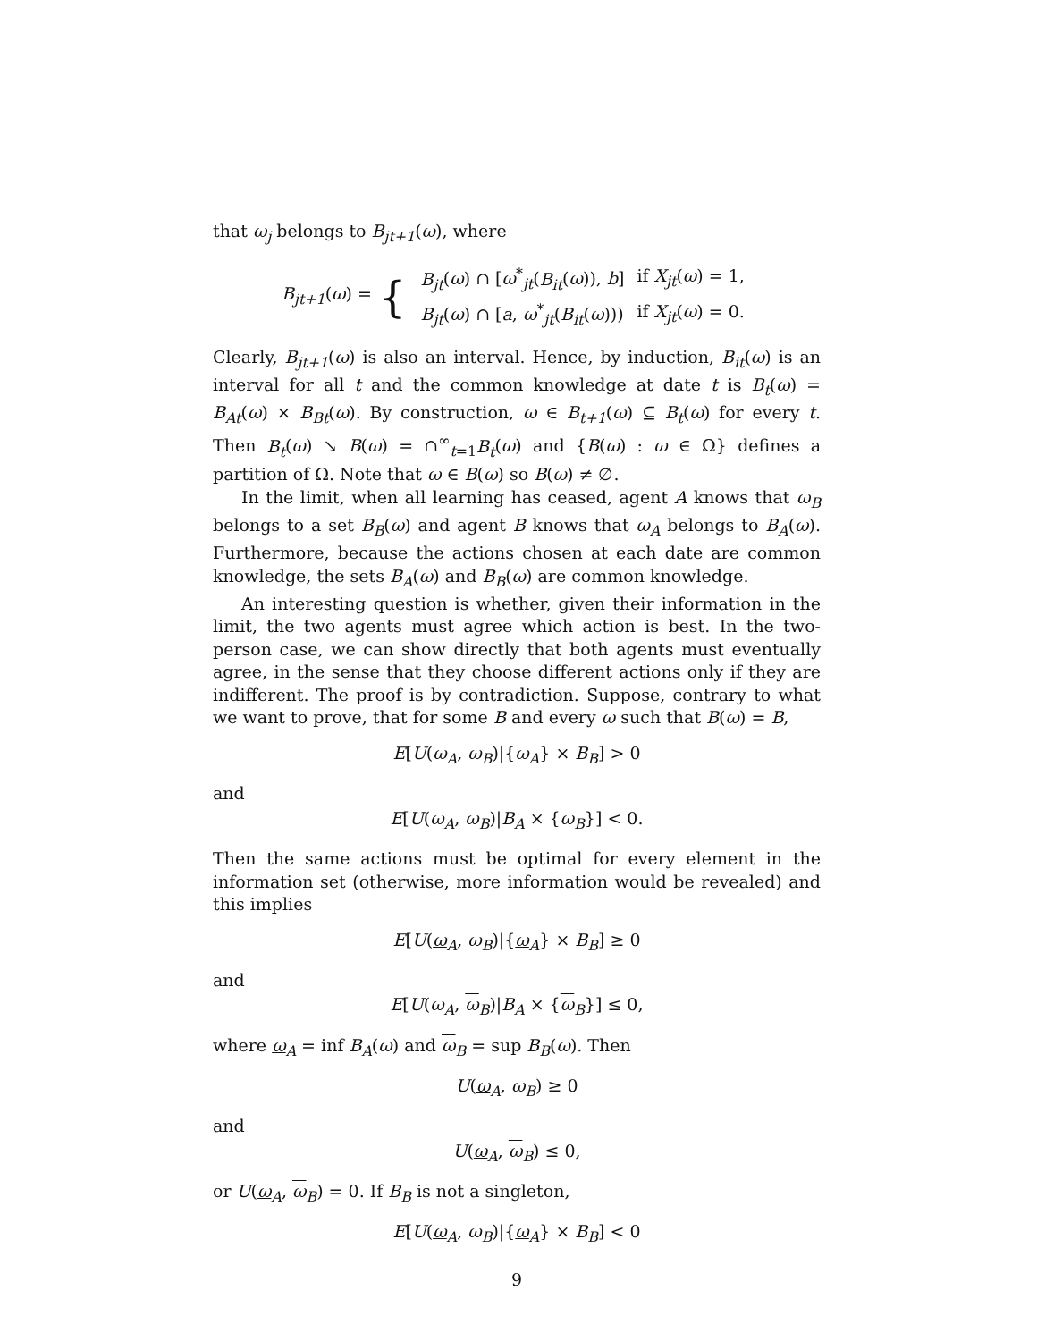that ω<sub>j</sub> belongs to B<sub>jt+1</sub>(ω), where
B<sub>jt+1</sub>(ω) = {
| B<sub>jt</sub> ( ω ) ∩ [ ω<sup>*</sup><sub>jt</sub>( B<sub>it</sub> ( ω )), b ] | if X<sub>jt</sub> ( ω ) = 1, |
| B<sub>jt</sub> ( ω ) ∩ [ a , ω<sup>*</sup><sub>jt</sub>( B<sub>it</sub> ( ω ))) | if X<sub>jt</sub> ( ω ) = 0. |
Clearly, B<sub>jt+1</sub>(ω) is also an interval. Hence, by induction, B<sub>it</sub>(ω) is an interval for all t and the common knowledge at date t is B<sub>t</sub>(ω) = B<sub>At</sub>(ω) × B<sub>Bt</sub>(ω). By construction, ω ∈ B<sub>t+1</sub>(ω) ⊆ B<sub>t</sub>(ω) for every t. Then B<sub>t</sub>(ω) ↘ B(ω) = ∩<sup>∞</sup><sub>t=1</sub>B<sub>t</sub>(ω) and {B(ω) : ω ∈ Ω} defines a partition of Ω. Note that ω ∈ B(ω) so B(ω) ≠ ∅.
In the limit, when all learning has ceased, agent A knows that ω<sub>B</sub> belongs to a set B<sub>B</sub>(ω) and agent B knows that ω<sub>A</sub> belongs to B<sub>A</sub>(ω). Furthermore, because the actions chosen at each date are common knowledge, the sets B<sub>A</sub>(ω) and B<sub>B</sub>(ω) are common knowledge.
An interesting question is whether, given their information in the limit, the two agents must agree which action is best. In the two-person case, we can show directly that both agents must eventually agree, in the sense that they choose different actions only if they are indifferent. The proof is by contradiction. Suppose, contrary to what we want to prove, that for some B and every ω such that B(ω) = B,
E[U(ω<sub>A</sub>, ω<sub>B</sub>)|{ω<sub>A</sub>} × B<sub>B</sub>] > 0
and
E[U(ω<sub>A</sub>, ω<sub>B</sub>)|B<sub>A</sub> × {ω<sub>B</sub>}] < 0.
Then the same actions must be optimal for every element in the information set (otherwise, more information would be revealed) and this implies
E[U(ω<sub>A</sub>, ω<sub>B</sub>)|{ω<sub>A</sub>} × B<sub>B</sub>] ≥ 0
and
E[U(ω<sub>A</sub>, ω<sub>B</sub>)|B<sub>A</sub> × {ω<sub>B</sub>}] ≤ 0,
where ω<sub>A</sub> = inf B<sub>A</sub>(ω) and ω<sub>B</sub> = sup B<sub>B</sub>(ω). Then
U(ω<sub>A</sub>, ω<sub>B</sub>) ≥ 0
and
U(ω<sub>A</sub>, ω<sub>B</sub>) ≤ 0,
or U(ω<sub>A</sub>, ω<sub>B</sub>) = 0. If B<sub>B</sub> is not a singleton,
E[U(ω<sub>A</sub>, ω<sub>B</sub>)|{ω<sub>A</sub>} × B<sub>B</sub>] < 0
9